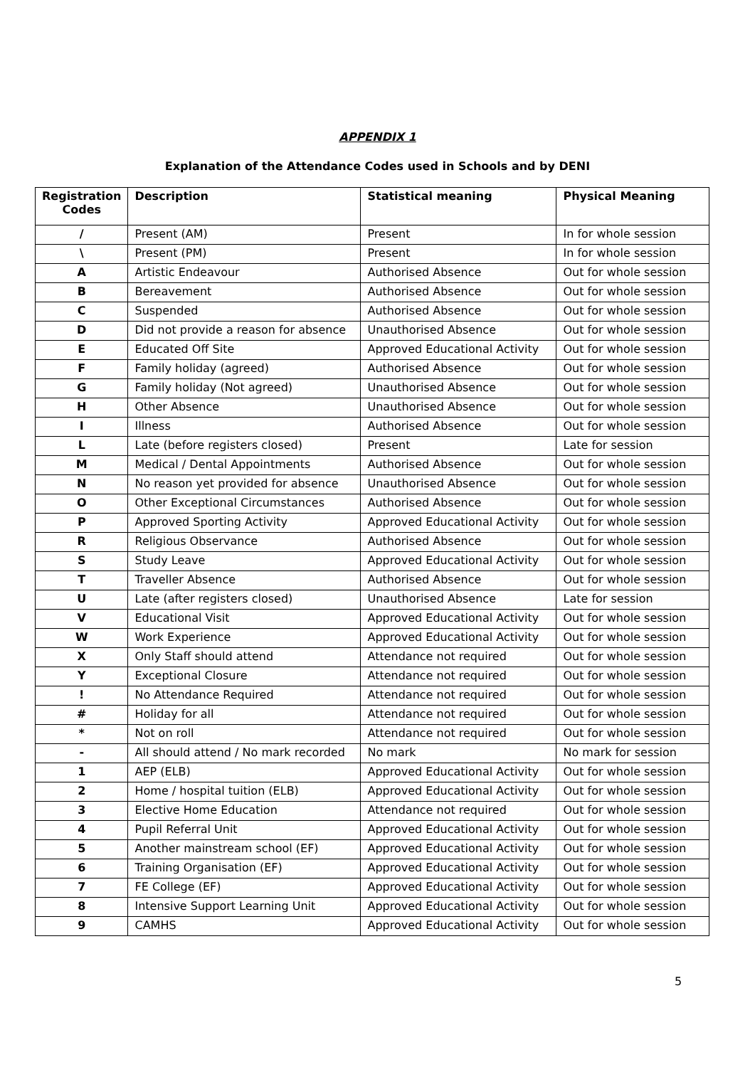APPENDIX 1
Explanation of the Attendance Codes used in Schools and by DENI
| Registration Codes | Description | Statistical meaning | Physical Meaning |
| --- | --- | --- | --- |
| / | Present (AM) | Present | In for whole session |
| \ | Present (PM) | Present | In for whole session |
| A | Artistic Endeavour | Authorised Absence | Out for whole session |
| B | Bereavement | Authorised Absence | Out for whole session |
| C | Suspended | Authorised Absence | Out for whole session |
| D | Did not provide a reason for absence | Unauthorised Absence | Out for whole session |
| E | Educated Off Site | Approved Educational Activity | Out for whole session |
| F | Family holiday (agreed) | Authorised Absence | Out for whole session |
| G | Family holiday (Not agreed) | Unauthorised Absence | Out for whole session |
| H | Other Absence | Unauthorised Absence | Out for whole session |
| I | Illness | Authorised Absence | Out for whole session |
| L | Late (before registers closed) | Present | Late for session |
| M | Medical / Dental Appointments | Authorised Absence | Out for whole session |
| N | No reason yet provided for absence | Unauthorised Absence | Out for whole session |
| O | Other Exceptional Circumstances | Authorised Absence | Out for whole session |
| P | Approved Sporting Activity | Approved Educational Activity | Out for whole session |
| R | Religious Observance | Authorised Absence | Out for whole session |
| S | Study Leave | Approved Educational Activity | Out for whole session |
| T | Traveller Absence | Authorised Absence | Out for whole session |
| U | Late (after registers closed) | Unauthorised Absence | Late for session |
| V | Educational Visit | Approved Educational Activity | Out for whole session |
| W | Work Experience | Approved Educational Activity | Out for whole session |
| X | Only Staff should attend | Attendance not required | Out for whole session |
| Y | Exceptional Closure | Attendance not required | Out for whole session |
| ! | No Attendance Required | Attendance not required | Out for whole session |
| # | Holiday for all | Attendance not required | Out for whole session |
| * | Not on roll | Attendance not required | Out for whole session |
| - | All should attend / No mark recorded | No mark | No mark for session |
| 1 | AEP (ELB) | Approved Educational Activity | Out for whole session |
| 2 | Home / hospital tuition (ELB) | Approved Educational Activity | Out for whole session |
| 3 | Elective Home Education | Attendance not required | Out for whole session |
| 4 | Pupil Referral Unit | Approved Educational Activity | Out for whole session |
| 5 | Another mainstream school (EF) | Approved Educational Activity | Out for whole session |
| 6 | Training Organisation (EF) | Approved Educational Activity | Out for whole session |
| 7 | FE College (EF) | Approved Educational Activity | Out for whole session |
| 8 | Intensive Support Learning Unit | Approved Educational Activity | Out for whole session |
| 9 | CAMHS | Approved Educational Activity | Out for whole session |
5